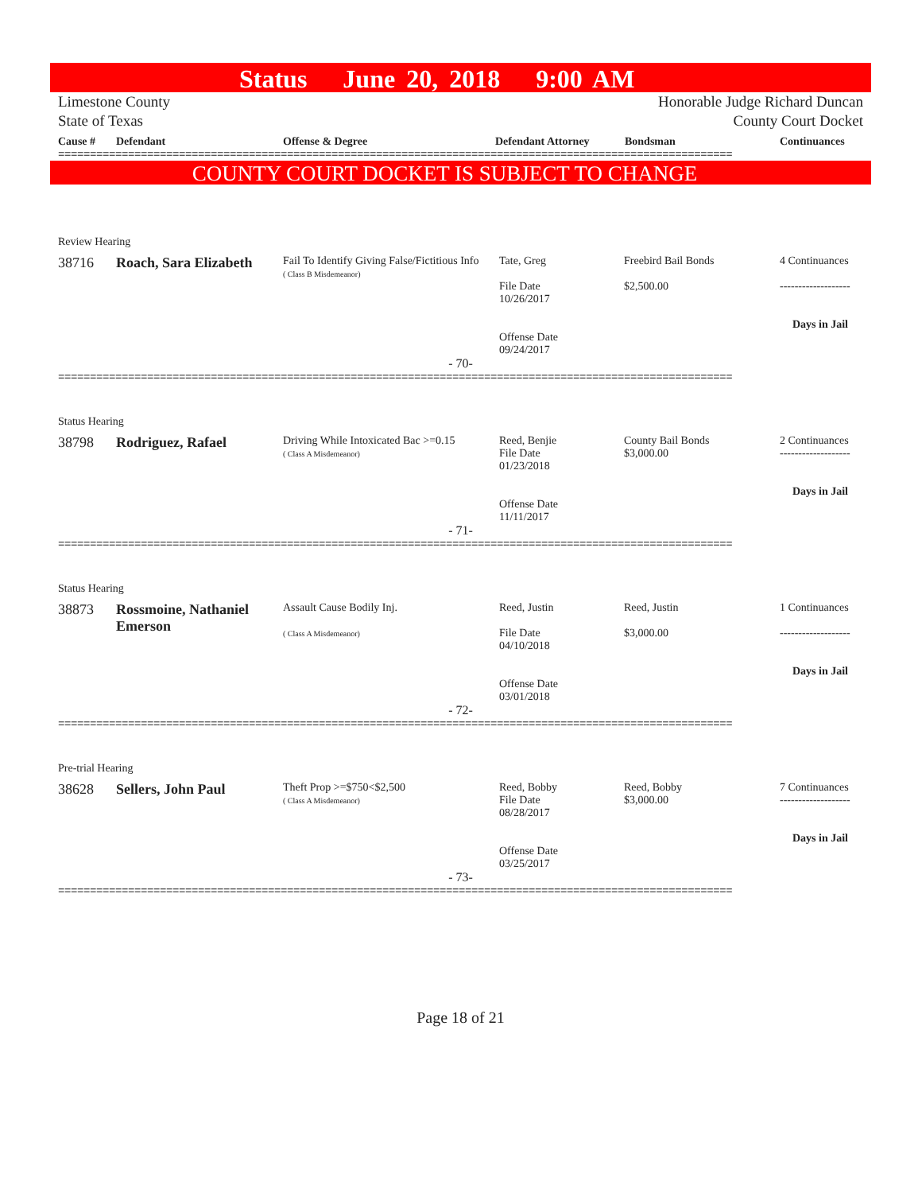Status June 20, 2018 9:00 AM
Limestone County Honorable Judge Richard Duncan
State of Texas County Court Docket
| Cause # | Defendant | Offense & Degree | Defendant Attorney | Bondsman | Continuances |
| --- | --- | --- | --- | --- | --- |
==========================================================================================================
COUNTY COURT DOCKET IS SUBJECT TO CHANGE
Review Hearing
| 38716 | Roach, Sara Elizabeth | Fail To Identify Giving False/Fictitious Info ( Class B Misdemeanor) | Tate, Greg File Date 10/26/2017 Offense Date 09/24/2017 | Freebird Bail Bonds $2,500.00 | 4 Continuances ------------------- Days in Jail |
- 70-
==========================================================================================================
Status Hearing
| 38798 | Rodriguez, Rafael | Driving While Intoxicated Bac >=0.15 ( Class A Misdemeanor) | Reed, Benjie File Date 01/23/2018 Offense Date 11/11/2017 | County Bail Bonds $3,000.00 | 2 Continuances ------------------- Days in Jail |
- 71-
==========================================================================================================
Status Hearing
| 38873 | Rossmoine, Nathaniel Emerson | Assault Cause Bodily Inj. ( Class A Misdemeanor) | Reed, Justin File Date 04/10/2018 Offense Date 03/01/2018 | Reed, Justin $3,000.00 | 1 Continuances ------------------- Days in Jail |
- 72-
==========================================================================================================
Pre-trial Hearing
| 38628 | Sellers, John Paul | Theft Prop >=$750<$2,500 ( Class A Misdemeanor) | Reed, Bobby File Date 08/28/2017 Offense Date 03/25/2017 | Reed, Bobby $3,000.00 | 7 Continuances ------------------- Days in Jail |
- 73-
==========================================================================================================
Page 18 of 21